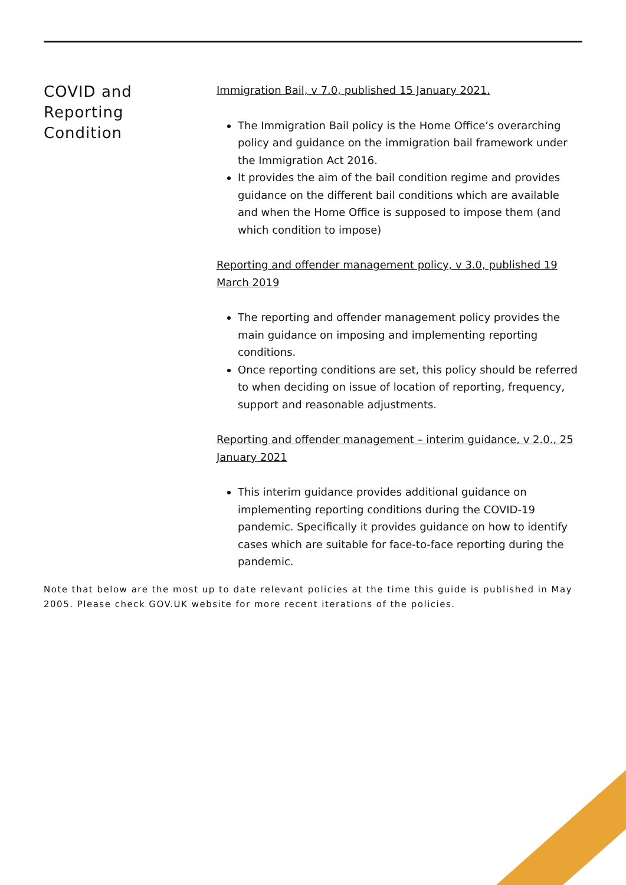COVID and
Reporting
Condition
Immigration Bail, v 7.0, published 15 January 2021.
The Immigration Bail policy is the Home Office’s overarching policy and guidance on the immigration bail framework under the Immigration Act 2016.
It provides the aim of the bail condition regime and provides guidance on the different bail conditions which are available and when the Home Office is supposed to impose them (and which condition to impose)
Reporting and offender management policy, v 3.0, published 19 March 2019
The reporting and offender management policy provides the main guidance on imposing and implementing reporting conditions.
Once reporting conditions are set, this policy should be referred to when deciding on issue of location of reporting, frequency, support and reasonable adjustments.
Reporting and offender management – interim guidance, v 2.0., 25 January 2021
This interim guidance provides additional guidance on implementing reporting conditions during the COVID-19 pandemic. Specifically it provides guidance on how to identify cases which are suitable for face-to-face reporting during the pandemic.
Note that below are the most up to date relevant policies at the time this guide is published in May 2005. Please check GOV.UK website for more recent iterations of the policies.